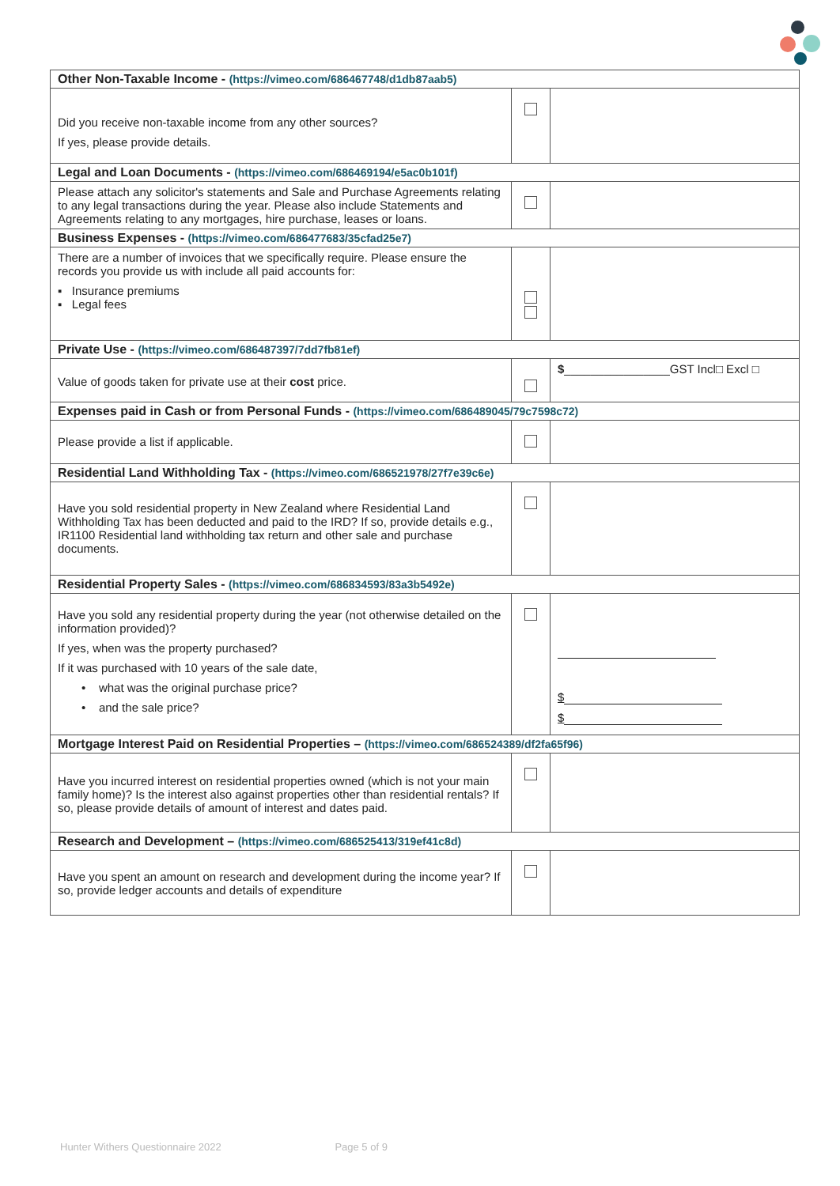| Other Non-Taxable Income - (https://vimeo.com/686467748/d1db87aab5) | | |
| Did you receive non-taxable income from any other sources? If yes, please provide details. | | |
| Legal and Loan Documents - (https://vimeo.com/686469194/e5ac0b101f) | | |
| Please attach any solicitor's statements and Sale and Purchase Agreements relating to any legal transactions during the year. Please also include Statements and Agreements relating to any mortgages, hire purchase, leases or loans. | | |
| Business Expenses - (https://vimeo.com/686477683/35cfad25e7) | | |
| There are a number of invoices that we specifically require. Please ensure the records you provide us with include all paid accounts for: ▪ Insurance premiums ▪ Legal fees | | |
| Private Use - (https://vimeo.com/686487397/7dd7fb81ef) | | |
| Value of goods taken for private use at their cost price. | | $ ________________GST Incl□ Excl □ |
| Expenses paid in Cash or from Personal Funds - (https://vimeo.com/686489045/79c7598c72) | | |
| Please provide a list if applicable. | | |
| Residential Land Withholding Tax - (https://vimeo.com/686521978/27f7e39c6e) | | |
| Have you sold residential property in New Zealand where Residential Land Withholding Tax has been deducted and paid to the IRD? If so, provide details e.g., IR1100 Residential land withholding tax return and other sale and purchase documents. | | |
| Residential Property Sales - (https://vimeo.com/686834593/83a3b5492e) | | |
| Have you sold any residential property during the year (not otherwise detailed on the information provided)? If yes, when was the property purchased? If it was purchased with 10 years of the sale date, • what was the original purchase price? • and the sale price? | | $ $ |
| Mortgage Interest Paid on Residential Properties – (https://vimeo.com/686524389/df2fa65f96) | | |
| Have you incurred interest on residential properties owned (which is not your main family home)? Is the interest also against properties other than residential rentals? If so, please provide details of amount of interest and dates paid. | | |
| Research and Development – (https://vimeo.com/686525413/319ef41c8d) | | |
| Have you spent an amount on research and development during the income year? If so, provide ledger accounts and details of expenditure | | |
Hunter Withers Questionnaire 2022 Page 5 of 9